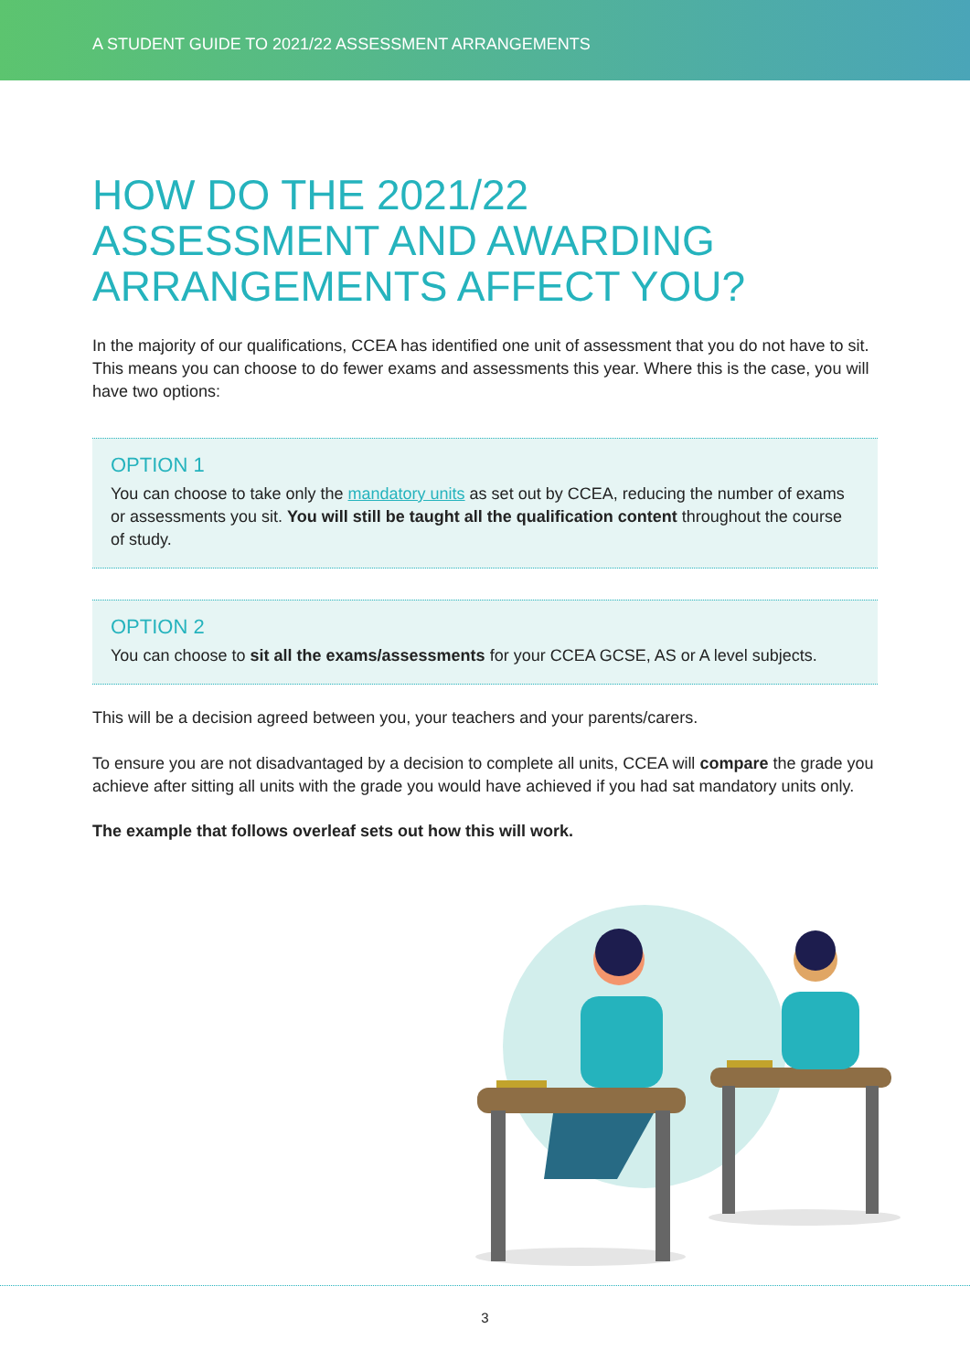A STUDENT GUIDE TO 2021/22 ASSESSMENT ARRANGEMENTS
HOW DO THE 2021/22
ASSESSMENT AND AWARDING
ARRANGEMENTS AFFECT YOU?
In the majority of our qualifications, CCEA has identified one unit of assessment that you do not have to sit. This means you can choose to do fewer exams and assessments this year. Where this is the case, you will have two options:
OPTION 1
You can choose to take only the mandatory units as set out by CCEA, reducing the number of exams or assessments you sit. You will still be taught all the qualification content throughout the course of study.
OPTION 2
You can choose to sit all the exams/assessments for your CCEA GCSE, AS or A level subjects.
This will be a decision agreed between you, your teachers and your parents/carers.
To ensure you are not disadvantaged by a decision to complete all units, CCEA will compare the grade you achieve after sitting all units with the grade you would have achieved if you had sat mandatory units only.
The example that follows overleaf sets out how this will work.
3